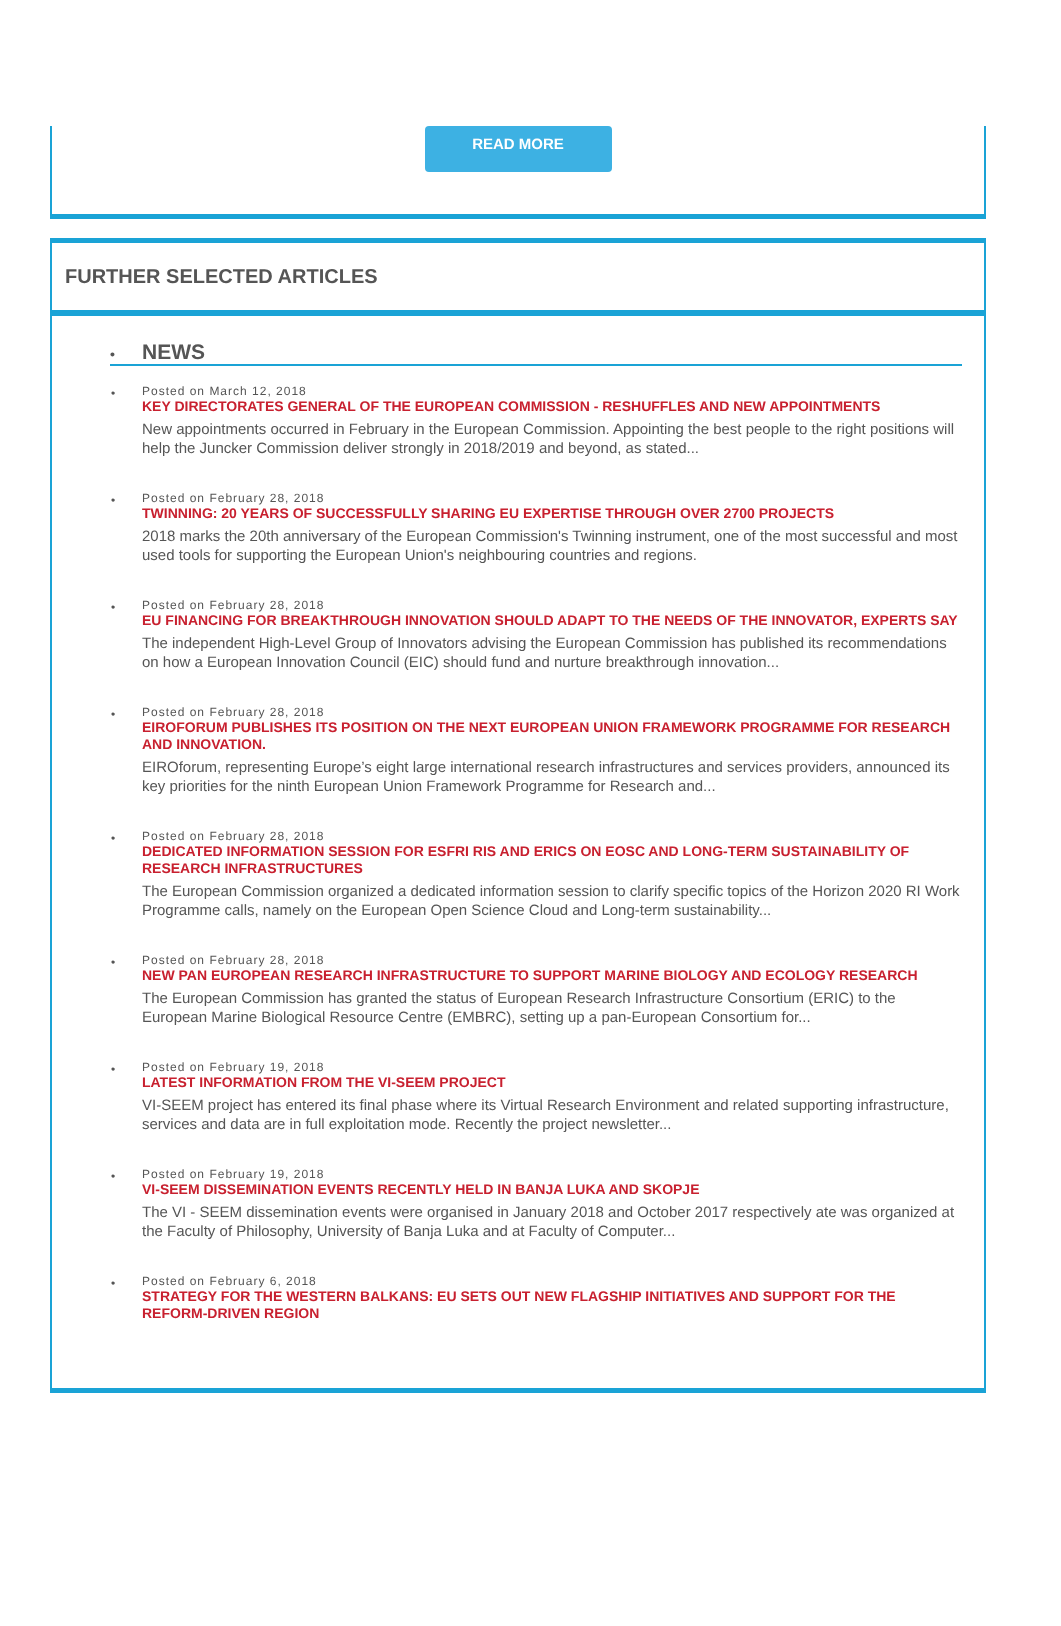READ MORE
FURTHER SELECTED ARTICLES
• NEWS
•
Posted on March 12, 2018
KEY DIRECTORATES GENERAL OF THE EUROPEAN COMMISSION - RESHUFFLES AND NEW APPOINTMENTS
New appointments occurred in February in the European Commission. Appointing the best people to the right positions will help the Juncker Commission deliver strongly in 2018/2019 and beyond, as stated...
•
Posted on February 28, 2018
TWINNING: 20 YEARS OF SUCCESSFULLY SHARING EU EXPERTISE THROUGH OVER 2700 PROJECTS
2018 marks the 20th anniversary of the European Commission's Twinning instrument, one of the most successful and most used tools for supporting the European Union's neighbouring countries and regions.
•
Posted on February 28, 2018
EU FINANCING FOR BREAKTHROUGH INNOVATION SHOULD ADAPT TO THE NEEDS OF THE INNOVATOR, EXPERTS SAY
The independent High-Level Group of Innovators advising the European Commission has published its recommendations on how a European Innovation Council (EIC) should fund and nurture breakthrough innovation...
•
Posted on February 28, 2018
EIROFORUM PUBLISHES ITS POSITION ON THE NEXT EUROPEAN UNION FRAMEWORK PROGRAMME FOR RESEARCH AND INNOVATION.
EIROforum, representing Europe’s eight large international research infrastructures and services providers, announced its key priorities for the ninth European Union Framework Programme for Research and...
•
Posted on February 28, 2018
DEDICATED INFORMATION SESSION FOR ESFRI RIS AND ERICS ON EOSC AND LONG-TERM SUSTAINABILITY OF RESEARCH INFRASTRUCTURES
The European Commission organized a dedicated information session to clarify specific topics of the Horizon 2020 RI Work Programme calls, namely on the European Open Science Cloud and Long-term sustainability...
•
Posted on February 28, 2018
NEW PAN EUROPEAN RESEARCH INFRASTRUCTURE TO SUPPORT MARINE BIOLOGY AND ECOLOGY RESEARCH
The European Commission has granted the status of European Research Infrastructure Consortium (ERIC) to the European Marine Biological Resource Centre (EMBRC), setting up a pan-European Consortium for...
•
Posted on February 19, 2018
LATEST INFORMATION FROM THE VI-SEEM PROJECT
VI-SEEM project has entered its final phase where its Virtual Research Environment and related supporting infrastructure, services and data are in full exploitation mode. Recently the project newsletter...
•
Posted on February 19, 2018
VI-SEEM DISSEMINATION EVENTS RECENTLY HELD IN BANJA LUKA AND SKOPJE
The VI - SEEM dissemination events were organised in January 2018 and October 2017 respectively ate was organized at the Faculty of Philosophy, University of Banja Luka and at Faculty of Computer...
•
Posted on February 6, 2018
STRATEGY FOR THE WESTERN BALKANS: EU SETS OUT NEW FLAGSHIP INITIATIVES AND SUPPORT FOR THE REFORM-DRIVEN REGION